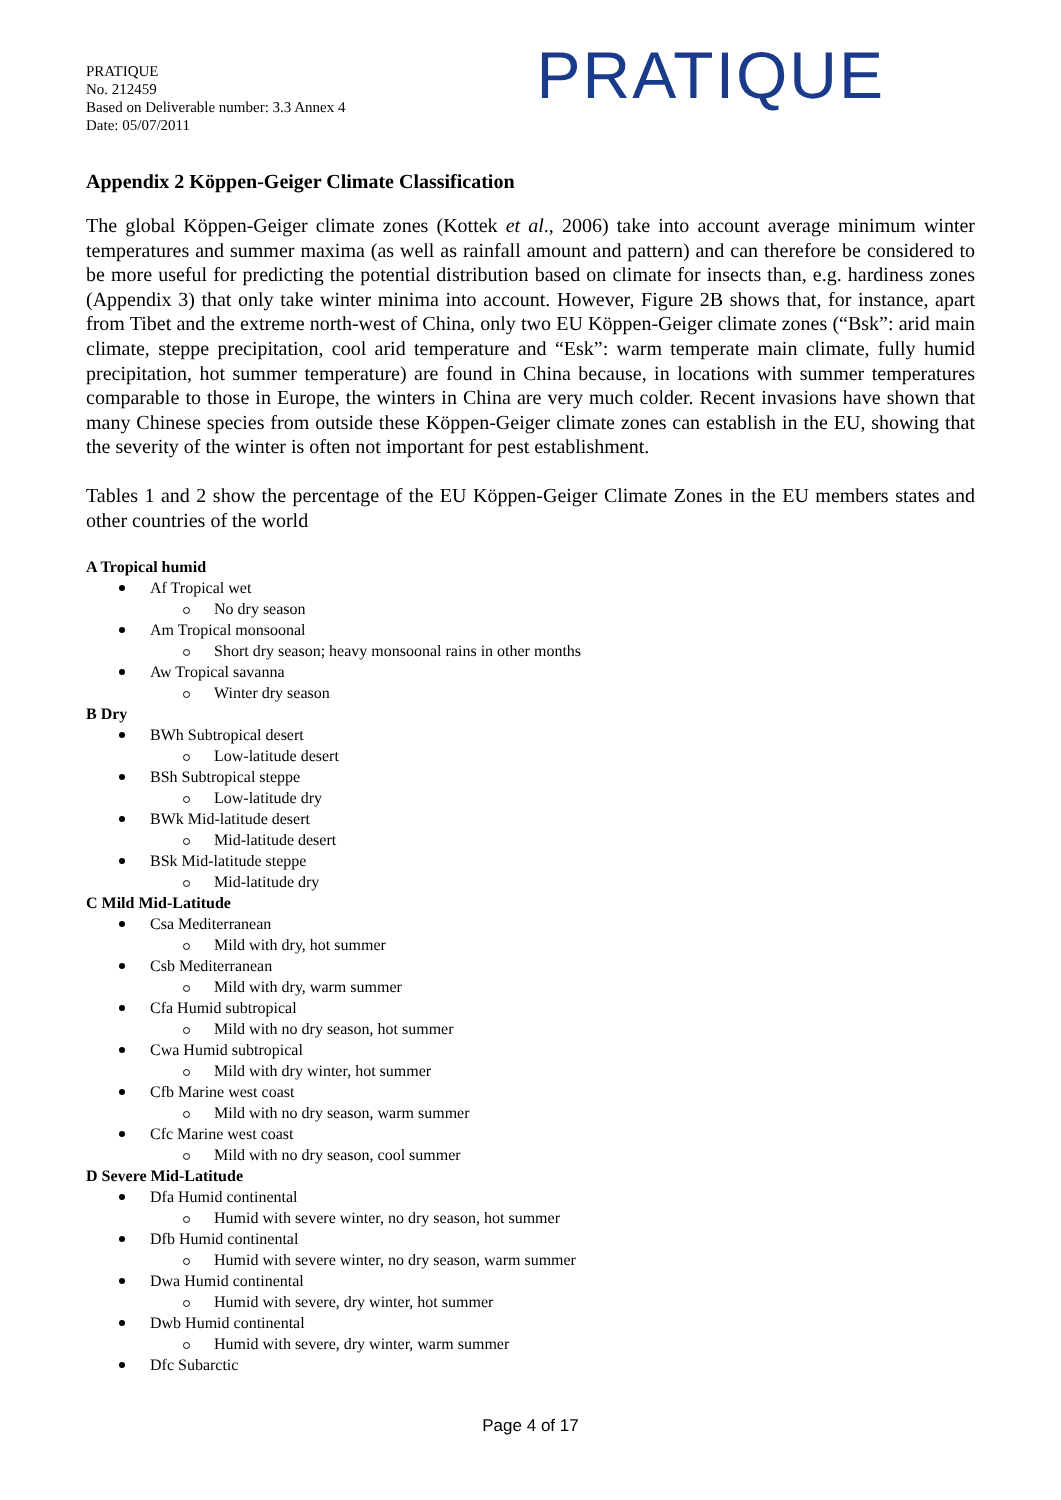PRATIQUE
No. 212459
Based on Deliverable number: 3.3 Annex 4
Date: 05/07/2011
PRATIQUE
Appendix 2 Köppen-Geiger Climate Classification
The global Köppen-Geiger climate zones (Kottek et al., 2006) take into account average minimum winter temperatures and summer maxima (as well as rainfall amount and pattern) and can therefore be considered to be more useful for predicting the potential distribution based on climate for insects than, e.g. hardiness zones (Appendix 3) that only take winter minima into account. However, Figure 2B shows that, for instance, apart from Tibet and the extreme north-west of China, only two EU Köppen-Geiger climate zones (“Bsk”: arid main climate, steppe precipitation, cool arid temperature and “Esk”: warm temperate main climate, fully humid precipitation, hot summer temperature) are found in China because, in locations with summer temperatures comparable to those in Europe, the winters in China are very much colder. Recent invasions have shown that many Chinese species from outside these Köppen-Geiger climate zones can establish in the EU, showing that the severity of the winter is often not important for pest establishment.
Tables 1 and 2 show the percentage of the EU Köppen-Geiger Climate Zones in the EU members states and other countries of the world
A Tropical humid
Af Tropical wet
No dry season
Am Tropical monsoonal
Short dry season; heavy monsoonal rains in other months
Aw Tropical savanna
Winter dry season
B Dry
BWh Subtropical desert
Low-latitude desert
BSh Subtropical steppe
Low-latitude dry
BWk Mid-latitude desert
Mid-latitude desert
BSk Mid-latitude steppe
Mid-latitude dry
C Mild Mid-Latitude
Csa Mediterranean
Mild with dry, hot summer
Csb Mediterranean
Mild with dry, warm summer
Cfa Humid subtropical
Mild with no dry season, hot summer
Cwa Humid subtropical
Mild with dry winter, hot summer
Cfb Marine west coast
Mild with no dry season, warm summer
Cfc Marine west coast
Mild with no dry season, cool summer
D Severe Mid-Latitude
Dfa Humid continental
Humid with severe winter, no dry season, hot summer
Dfb Humid continental
Humid with severe winter, no dry season, warm summer
Dwa Humid continental
Humid with severe, dry winter, hot summer
Dwb Humid continental
Humid with severe, dry winter, warm summer
Dfc Subarctic
Page 4 of 17